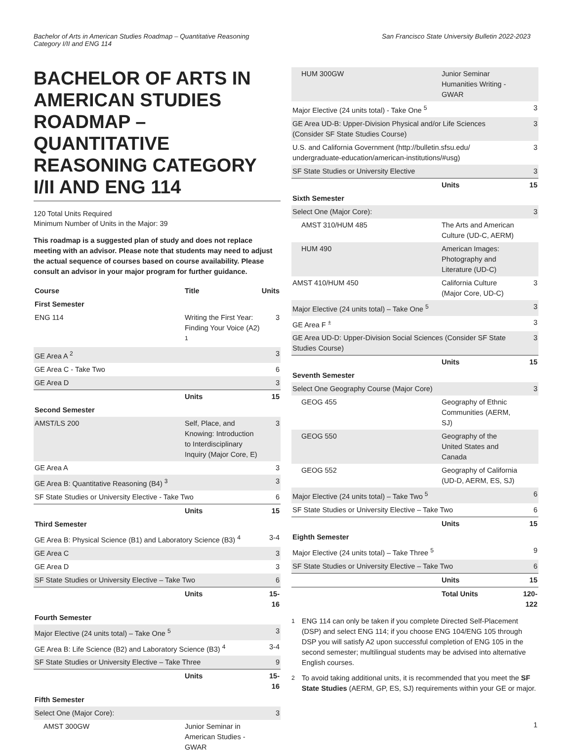Bachelor of Arts in American Studies Roadmap – Quantitative Reasoning
Category I/II and ENG 114
San Francisco State University Bulletin 2022-2023
BACHELOR OF ARTS IN AMERICAN STUDIES ROADMAP – QUANTITATIVE REASONING CATEGORY I/II AND ENG 114
120 Total Units Required
Minimum Number of Units in the Major: 39
This roadmap is a suggested plan of study and does not replace meeting with an advisor. Please note that students may need to adjust the actual sequence of courses based on course availability. Please consult an advisor in your major program for further guidance.
| Course | Title | Units |
| --- | --- | --- |
| First Semester | | |
| ENG 114 | Writing the First Year: Finding Your Voice (A2) <sup>1</sup> | 3 |
| GE Area A <sup>2</sup> | | 3 |
| GE Area C - Take Two | | 6 |
| GE Area D | | 3 |
| | Units | 15 |
| Second Semester | | |
| AMST/LS 200 | Self, Place, and Knowing: Introduction to Interdisciplinary Inquiry (Major Core, E) | 3 |
| GE Area A | | 3 |
| GE Area B: Quantitative Reasoning (B4) <sup>3</sup> | | 3 |
| SF State Studies or University Elective - Take Two | | 6 |
| | Units | 15 |
| Third Semester | | |
| GE Area B: Physical Science (B1) and Laboratory Science (B3) <sup>4</sup> | | 3-4 |
| GE Area C | | 3 |
| GE Area D | | 3 |
| SF State Studies or University Elective – Take Two | | 6 |
| | Units | 15-16 |
| Fourth Semester | | |
| Major Elective (24 units total) – Take One <sup>5</sup> | | 3 |
| GE Area B: Life Science (B2) and Laboratory Science (B3) <sup>4</sup> | | 3-4 |
| SF State Studies or University Elective – Take Three | | 9 |
| | Units | 15-16 |
| Fifth Semester | | |
| Select One (Major Core): | | 3 |
| AMST 300GW | Junior Seminar in American Studies - GWAR | |
| HUM 300GW | Junior Seminar Humanities Writing - GWAR | |
| Major Elective (24 units total) - Take One <sup>5</sup> | | 3 |
| GE Area UD-B: Upper-Division Physical and/or Life Sciences (Consider SF State Studies Course) | | 3 |
| U.S. and California Government (http://bulletin.sfsu.edu/ undergraduate-education/american-institutions/#usg) | | 3 |
| SF State Studies or University Elective | | 3 |
| | Units | 15 |
| Sixth Semester | | |
| Select One (Major Core): | | 3 |
| AMST 310/HUM 485 | The Arts and American Culture (UD-C, AERM) | |
| HUM 490 | American Images: Photography and Literature (UD-C) | |
| AMST 410/HUM 450 | California Culture (Major Core, UD-C) | 3 |
| Major Elective (24 units total) – Take One <sup>5</sup> | | 3 |
| GE Area F <sup>±</sup> | | 3 |
| GE Area UD-D: Upper-Division Social Sciences (Consider SF State Studies Course) | | 3 |
| | Units | 15 |
| Seventh Semester | | |
| Select One Geography Course (Major Core) | | 3 |
| GEOG 455 | Geography of Ethnic Communities (AERM, SJ) | |
| GEOG 550 | Geography of the United States and Canada | |
| GEOG 552 | Geography of California (UD-D, AERM, ES, SJ) | |
| Major Elective (24 units total) – Take Two <sup>5</sup> | | 6 |
| SF State Studies or University Elective – Take Two | | 6 |
| | Units | 15 |
| Eighth Semester | | |
| Major Elective (24 units total) – Take Three <sup>5</sup> | | 9 |
| SF State Studies or University Elective – Take Two | | 6 |
| | Units | 15 |
| | Total Units | 120-122 |
<sup>1</sup> ENG 114 can only be taken if you complete Directed Self-Placement (DSP) and select ENG 114; if you choose ENG 104/ENG 105 through DSP you will satisfy A2 upon successful completion of ENG 105 in the second semester; multilingual students may be advised into alternative English courses.
<sup>2</sup> To avoid taking additional units, it is recommended that you meet the SF State Studies (AERM, GP, ES, SJ) requirements within your GE or major.
1